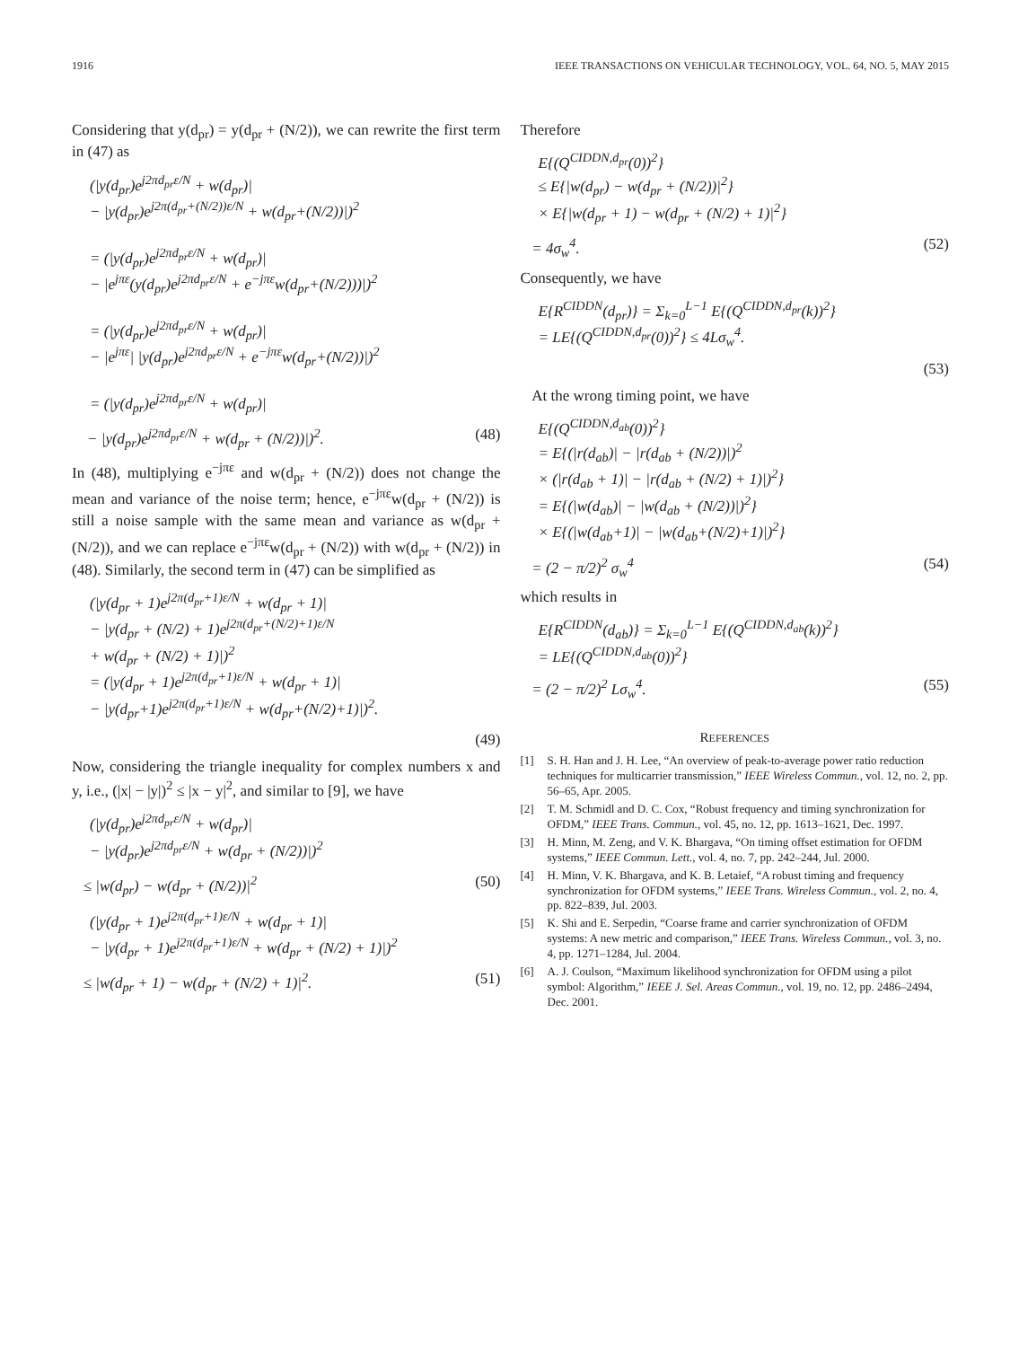1916 IEEE TRANSACTIONS ON VEHICULAR TECHNOLOGY, VOL. 64, NO. 5, MAY 2015
Considering that y(d<sub>pr</sub>) = y(d<sub>pr</sub> + (N/2)), we can rewrite the first term in (47) as
(|y(d<sub>pr</sub>)e<sup>j2πd<sub>pr</sub>ε/N</sup> + w(d<sub>pr</sub>)|
− |y(d<sub>pr</sub>)e<sup>j2π(d<sub>pr</sub>+(N/2))ε/N</sup> + w(d<sub>pr</sub>+(N/2))|)<sup>2</sup>
= (|y(d<sub>pr</sub>)e<sup>j2πd<sub>pr</sub>ε/N</sup> + w(d<sub>pr</sub>)|
− |e<sup>jπε</sup>(y(d<sub>pr</sub>)e<sup>j2πd<sub>pr</sub>ε/N</sup> + e<sup>−jπε</sup>w(d<sub>pr</sub>+(N/2)))|)<sup>2</sup>
= (|y(d<sub>pr</sub>)e<sup>j2πd<sub>pr</sub>ε/N</sup> + w(d<sub>pr</sub>)|
− |e<sup>jπε</sup>| |y(d<sub>pr</sub>)e<sup>j2πd<sub>pr</sub>ε/N</sup> + e<sup>−jπε</sup>w(d<sub>pr</sub>+(N/2))|)<sup>2</sup>
= (|y(d<sub>pr</sub>)e<sup>j2πd<sub>pr</sub>ε/N</sup> + w(d<sub>pr</sub>)|
− |y(d<sub>pr</sub>)e<sup>j2πd<sub>pr</sub>ε/N</sup> + w(d<sub>pr</sub> + (N/2))|)<sup>2</sup>. (48)
In (48), multiplying e<sup>−jπε</sup> and w(d<sub>pr</sub> + (N/2)) does not change the mean and variance of the noise term; hence, e<sup>−jπε</sup>w(d<sub>pr</sub> + (N/2)) is still a noise sample with the same mean and variance as w(d<sub>pr</sub> + (N/2)), and we can replace e<sup>−jπε</sup>w(d<sub>pr</sub> + (N/2)) with w(d<sub>pr</sub> + (N/2)) in (48). Similarly, the second term in (47) can be simplified as
(|y(d<sub>pr</sub> + 1)e<sup>j2π(d<sub>pr</sub>+1)ε/N</sup> + w(d<sub>pr</sub> + 1)|
− |y(d<sub>pr</sub> + (N/2) + 1)e<sup>j2π(d<sub>pr</sub>+(N/2)+1)ε/N</sup>
+ w(d<sub>pr</sub> + (N/2) + 1)|)<sup>2</sup>
= (|y(d<sub>pr</sub> + 1)e<sup>j2π(d<sub>pr</sub>+1)ε/N</sup> + w(d<sub>pr</sub> + 1)|
− |y(d<sub>pr</sub>+1)e<sup>j2π(d<sub>pr</sub>+1)ε/N</sup> + w(d<sub>pr</sub>+(N/2)+1)|)<sup>2</sup>.
(49)
Now, considering the triangle inequality for complex numbers x and y, i.e., (|x| − |y|)<sup>2</sup> ≤ |x − y|<sup>2</sup>, and similar to [9], we have
(|y(d<sub>pr</sub>)e<sup>j2πd<sub>pr</sub>ε/N</sup> + w(d<sub>pr</sub>)|
− |y(d<sub>pr</sub>)e<sup>j2πd<sub>pr</sub>ε/N</sup> + w(d<sub>pr</sub> + (N/2))|)<sup>2</sup>
≤ |w(d<sub>pr</sub>) − w(d<sub>pr</sub> + (N/2))|<sup>2</sup> (50)
(|y(d<sub>pr</sub> + 1)e<sup>j2π(d<sub>pr</sub>+1)ε/N</sup> + w(d<sub>pr</sub> + 1)|
− |y(d<sub>pr</sub> + 1)e<sup>j2π(d<sub>pr</sub>+1)ε/N</sup> + w(d<sub>pr</sub> + (N/2) + 1)|)<sup>2</sup>
≤ |w(d<sub>pr</sub> + 1) − w(d<sub>pr</sub> + (N/2) + 1)|<sup>2</sup>. (51)
Therefore
E{(Q<sup>CIDDN,d<sub>pr</sub></sup>(0))<sup>2</sup>}
≤ E{|w(d<sub>pr</sub>) − w(d<sub>pr</sub> + (N/2))|<sup>2</sup>}
× E{|w(d<sub>pr</sub> + 1) − w(d<sub>pr</sub> + (N/2) + 1)|<sup>2</sup>}
= 4σ<sub>w</sub><sup>4</sup>. (52)
Consequently, we have
E{R<sup>CIDDN</sup>(d<sub>pr</sub>)} = Σ<sub>k=0</sub><sup>L−1</sup> E{(Q<sup>CIDDN,d<sub>pr</sub></sup>(k))<sup>2</sup>}
= LE{(Q<sup>CIDDN,d<sub>pr</sub></sup>(0))<sup>2</sup>} ≤ 4Lσ<sub>w</sub><sup>4</sup>.
(53)
At the wrong timing point, we have
E{(Q<sup>CIDDN,d<sub>ab</sub></sup>(0))<sup>2</sup>}
= E{(|r(d<sub>ab</sub>)| − |r(d<sub>ab</sub> + (N/2))|)<sup>2</sup>
× (|r(d<sub>ab</sub> + 1)| − |r(d<sub>ab</sub> + (N/2) + 1)|)<sup>2</sup>}
= E{(|w(d<sub>ab</sub>)| − |w(d<sub>ab</sub> + (N/2))|)<sup>2</sup>}
× E{(|w(d<sub>ab</sub>+1)| − |w(d<sub>ab</sub>+(N/2)+1)|)<sup>2</sup>}
= (2 − π/2)<sup>2</sup> σ<sub>w</sub><sup>4</sup> (54)
which results in
E{R<sup>CIDDN</sup>(d<sub>ab</sub>)} = Σ<sub>k=0</sub><sup>L−1</sup> E{(Q<sup>CIDDN,d<sub>ab</sub></sup>(k))<sup>2</sup>}
= LE{(Q<sup>CIDDN,d<sub>ab</sub></sup>(0))<sup>2</sup>}
= (2 − π/2)<sup>2</sup> Lσ<sub>w</sub><sup>4</sup>. (55)
REFERENCES
[1] S. H. Han and J. H. Lee, “An overview of peak-to-average power ratio reduction techniques for multicarrier transmission,” IEEE Wireless Commun., vol. 12, no. 2, pp. 56–65, Apr. 2005.
[2] T. M. Schmidl and D. C. Cox, “Robust frequency and timing synchronization for OFDM,” IEEE Trans. Commun., vol. 45, no. 12, pp. 1613–1621, Dec. 1997.
[3] H. Minn, M. Zeng, and V. K. Bhargava, “On timing offset estimation for OFDM systems,” IEEE Commun. Lett., vol. 4, no. 7, pp. 242–244, Jul. 2000.
[4] H. Minn, V. K. Bhargava, and K. B. Letaief, “A robust timing and frequency synchronization for OFDM systems,” IEEE Trans. Wireless Commun., vol. 2, no. 4, pp. 822–839, Jul. 2003.
[5] K. Shi and E. Serpedin, “Coarse frame and carrier synchronization of OFDM systems: A new metric and comparison,” IEEE Trans. Wireless Commun., vol. 3, no. 4, pp. 1271–1284, Jul. 2004.
[6] A. J. Coulson, “Maximum likelihood synchronization for OFDM using a pilot symbol: Algorithm,” IEEE J. Sel. Areas Commun., vol. 19, no. 12, pp. 2486–2494, Dec. 2001.